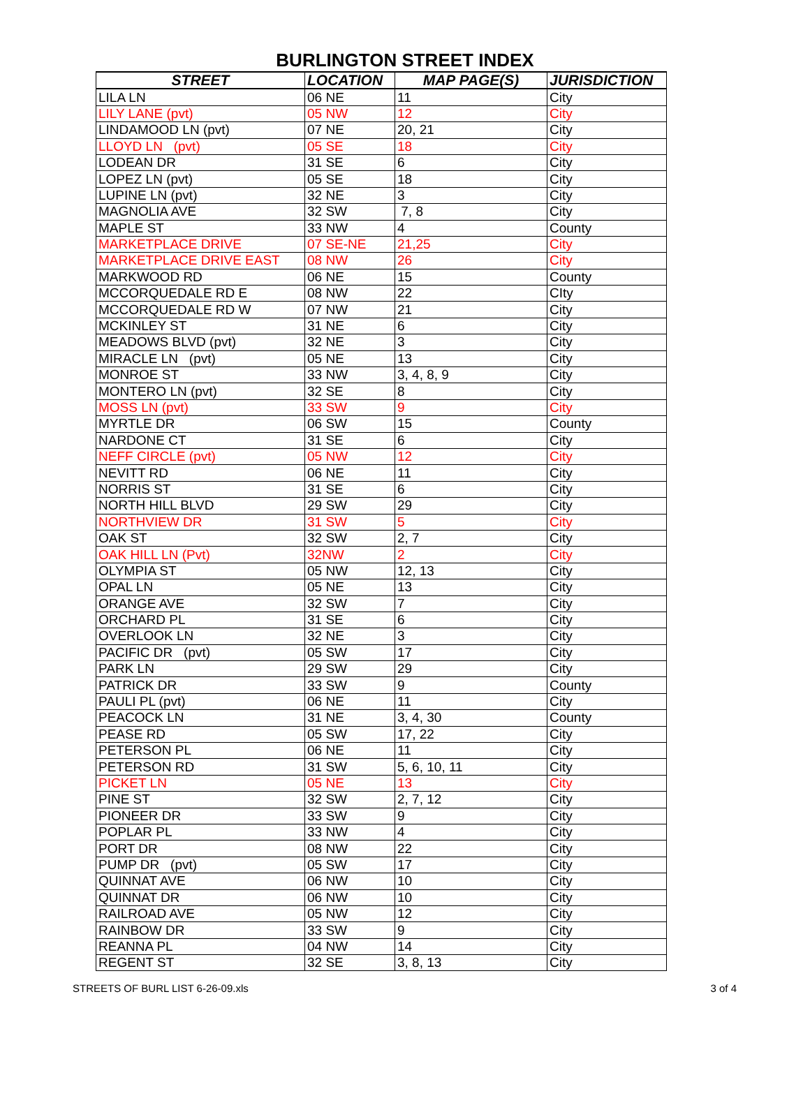BURLINGTON STREET INDEX
| STREET | LOCATION | MAP PAGE(S) | JURISDICTION |
| --- | --- | --- | --- |
| LILA LN | 06 NE | 11 | City |
| LILY LANE (pvt) | 05 NW | 12 | City |
| LINDAMOOD LN (pvt) | 07 NE | 20, 21 | City |
| LLOYD LN (pvt) | 05 SE | 18 | City |
| LODEAN DR | 31 SE | 6 | City |
| LOPEZ LN (pvt) | 05 SE | 18 | City |
| LUPINE LN (pvt) | 32 NE | 3 | City |
| MAGNOLIA AVE | 32 SW | 7, 8 | City |
| MAPLE ST | 33 NW | 4 | County |
| MARKETPLACE DRIVE | 07 SE-NE | 21,25 | City |
| MARKETPLACE DRIVE EAST | 08 NW | 26 | City |
| MARKWOOD RD | 06 NE | 15 | County |
| MCCORQUEDALE RD E | 08 NW | 22 | CIty |
| MCCORQUEDALE RD W | 07 NW | 21 | City |
| MCKINLEY ST | 31 NE | 6 | City |
| MEADOWS BLVD (pvt) | 32 NE | 3 | City |
| MIRACLE LN (pvt) | 05 NE | 13 | City |
| MONROE ST | 33 NW | 3, 4, 8, 9 | City |
| MONTERO LN (pvt) | 32 SE | 8 | City |
| MOSS LN (pvt) | 33 SW | 9 | City |
| MYRTLE DR | 06 SW | 15 | County |
| NARDONE CT | 31 SE | 6 | City |
| NEFF CIRCLE (pvt) | 05 NW | 12 | City |
| NEVITT RD | 06 NE | 11 | City |
| NORRIS ST | 31 SE | 6 | City |
| NORTH HILL BLVD | 29 SW | 29 | City |
| NORTHVIEW DR | 31 SW | 5 | City |
| OAK ST | 32 SW | 2, 7 | City |
| OAK HILL LN (Pvt) | 32NW | 2 | City |
| OLYMPIA ST | 05 NW | 12, 13 | City |
| OPAL LN | 05 NE | 13 | City |
| ORANGE AVE | 32 SW | 7 | City |
| ORCHARD PL | 31 SE | 6 | City |
| OVERLOOK LN | 32 NE | 3 | City |
| PACIFIC DR (pvt) | 05 SW | 17 | City |
| PARK LN | 29 SW | 29 | City |
| PATRICK DR | 33 SW | 9 | County |
| PAULI PL (pvt) | 06 NE | 11 | City |
| PEACOCK LN | 31 NE | 3, 4, 30 | County |
| PEASE RD | 05 SW | 17, 22 | City |
| PETERSON PL | 06 NE | 11 | City |
| PETERSON RD | 31 SW | 5, 6, 10, 11 | City |
| PICKET LN | 05 NE | 13 | City |
| PINE ST | 32 SW | 2, 7, 12 | City |
| PIONEER DR | 33 SW | 9 | City |
| POPLAR PL | 33 NW | 4 | City |
| PORT DR | 08 NW | 22 | City |
| PUMP DR (pvt) | 05 SW | 17 | City |
| QUINNAT AVE | 06 NW | 10 | City |
| QUINNAT DR | 06 NW | 10 | City |
| RAILROAD AVE | 05 NW | 12 | City |
| RAINBOW DR | 33 SW | 9 | City |
| REANNA PL | 04 NW | 14 | City |
| REGENT ST | 32 SE | 3, 8, 13 | City |
STREETS OF BURL LIST 6-26-09.xls 3 of 4